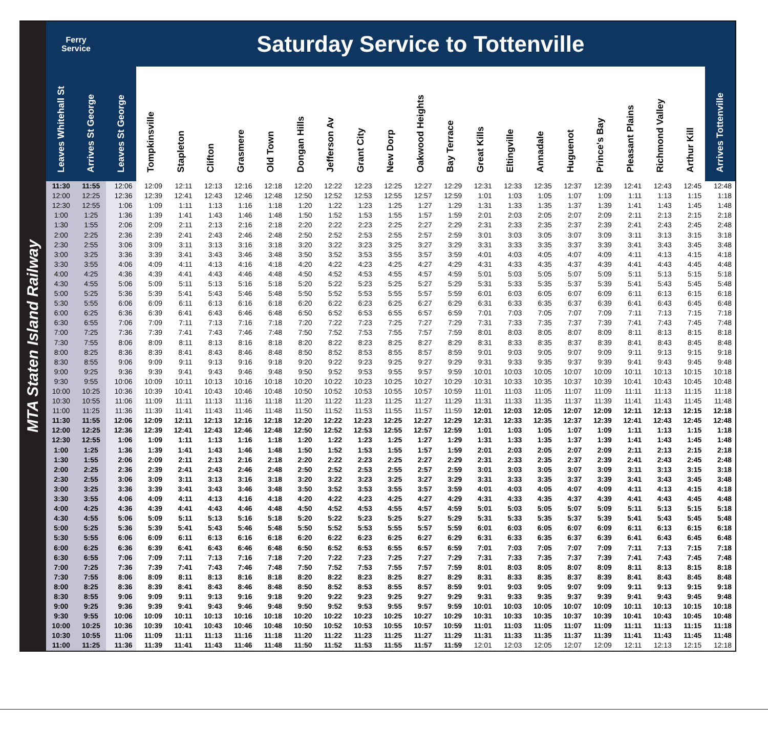MTA Staten Island Railway
| Ferry Service | | Saturday Service to Tottenville | | | | | | | | | | | | | | | | | | | | |
| --- | --- | --- | --- | --- | --- | --- | --- | --- | --- | --- | --- | --- | --- | --- | --- | --- | --- | --- | --- | --- | --- | --- |
| Leaves Whitehall St | Arrives St George | Leaves St George | Tompkinsville | Stapleton | Clifton | Grasmere | Old Town | Dongan Hills | Jefferson Av | Grant City | New Dorp | Oakwood Heights | Bay Terrace | Great Kills | Eltingville | Annadale | Huguenot | Prince's Bay | Pleasant Plains | Richmond Valley | Arthur Kill | Arrives Tottenville |
| 11:30 | 11:55 | 12:06 | 12:09 | 12:11 | 12:13 | 12:16 | 12:18 | 12:20 | 12:22 | 12:23 | 12:25 | 12:27 | 12:29 | 12:31 | 12:33 | 12:35 | 12:37 | 12:39 | 12:41 | 12:43 | 12:45 | 12:48 |
| 12:00 | 12:25 | 12:36 | 12:39 | 12:41 | 12:43 | 12:46 | 12:48 | 12:50 | 12:52 | 12:53 | 12:55 | 12:57 | 12:59 | 1:01 | 1:03 | 1:05 | 1:07 | 1:09 | 1:11 | 1:13 | 1:15 | 1:18 |
| 12:30 | 12:55 | 1:06 | 1:09 | 1:11 | 1:13 | 1:16 | 1:18 | 1:20 | 1:22 | 1:23 | 1:25 | 1:27 | 1:29 | 1:31 | 1:33 | 1:35 | 1:37 | 1:39 | 1:41 | 1:43 | 1:45 | 1:48 |
| 1:00 | 1:25 | 1:36 | 1:39 | 1:41 | 1:43 | 1:46 | 1:48 | 1:50 | 1:52 | 1:53 | 1:55 | 1:57 | 1:59 | 2:01 | 2:03 | 2:05 | 2:07 | 2:09 | 2:11 | 2:13 | 2:15 | 2:18 |
| 1:30 | 1:55 | 2:06 | 2:09 | 2:11 | 2:13 | 2:16 | 2:18 | 2:20 | 2:22 | 2:23 | 2:25 | 2:27 | 2:29 | 2:31 | 2:33 | 2:35 | 2:37 | 2:39 | 2:41 | 2:43 | 2:45 | 2:48 |
| 2:00 | 2:25 | 2:36 | 2:39 | 2:41 | 2:43 | 2:46 | 2:48 | 2:50 | 2:52 | 2:53 | 2:55 | 2:57 | 2:59 | 3:01 | 3:03 | 3:05 | 3:07 | 3:09 | 3:11 | 3:13 | 3:15 | 3:18 |
| 2:30 | 2:55 | 3:06 | 3:09 | 3:11 | 3:13 | 3:16 | 3:18 | 3:20 | 3:22 | 3:23 | 3:25 | 3:27 | 3:29 | 3:31 | 3:33 | 3:35 | 3:37 | 3:39 | 3:41 | 3:43 | 3:45 | 3:48 |
| 3:00 | 3:25 | 3:36 | 3:39 | 3:41 | 3:43 | 3:46 | 3:48 | 3:50 | 3:52 | 3:53 | 3:55 | 3:57 | 3:59 | 4:01 | 4:03 | 4:05 | 4:07 | 4:09 | 4:11 | 4:13 | 4:15 | 4:18 |
| 3:30 | 3:55 | 4:06 | 4:09 | 4:11 | 4:13 | 4:16 | 4:18 | 4:20 | 4:22 | 4:23 | 4:25 | 4:27 | 4:29 | 4:31 | 4:33 | 4:35 | 4:37 | 4:39 | 4:41 | 4:43 | 4:45 | 4:48 |
| 4:00 | 4:25 | 4:36 | 4:39 | 4:41 | 4:43 | 4:46 | 4:48 | 4:50 | 4:52 | 4:53 | 4:55 | 4:57 | 4:59 | 5:01 | 5:03 | 5:05 | 5:07 | 5:09 | 5:11 | 5:13 | 5:15 | 5:18 |
| 4:30 | 4:55 | 5:06 | 5:09 | 5:11 | 5:13 | 5:16 | 5:18 | 5:20 | 5:22 | 5:23 | 5:25 | 5:27 | 5:29 | 5:31 | 5:33 | 5:35 | 5:37 | 5:39 | 5:41 | 5:43 | 5:45 | 5:48 |
| 5:00 | 5:25 | 5:36 | 5:39 | 5:41 | 5:43 | 5:46 | 5:48 | 5:50 | 5:52 | 5:53 | 5:55 | 5:57 | 5:59 | 6:01 | 6:03 | 6:05 | 6:07 | 6:09 | 6:11 | 6:13 | 6:15 | 6:18 |
| 5:30 | 5:55 | 6:06 | 6:09 | 6:11 | 6:13 | 6:16 | 6:18 | 6:20 | 6:22 | 6:23 | 6:25 | 6:27 | 6:29 | 6:31 | 6:33 | 6:35 | 6:37 | 6:39 | 6:41 | 6:43 | 6:45 | 6:48 |
| 6:00 | 6:25 | 6:36 | 6:39 | 6:41 | 6:43 | 6:46 | 6:48 | 6:50 | 6:52 | 6:53 | 6:55 | 6:57 | 6:59 | 7:01 | 7:03 | 7:05 | 7:07 | 7:09 | 7:11 | 7:13 | 7:15 | 7:18 |
| 6:30 | 6:55 | 7:06 | 7:09 | 7:11 | 7:13 | 7:16 | 7:18 | 7:20 | 7:22 | 7:23 | 7:25 | 7:27 | 7:29 | 7:31 | 7:33 | 7:35 | 7:37 | 7:39 | 7:41 | 7:43 | 7:45 | 7:48 |
| 7:00 | 7:25 | 7:36 | 7:39 | 7:41 | 7:43 | 7:46 | 7:48 | 7:50 | 7:52 | 7:53 | 7:55 | 7:57 | 7:59 | 8:01 | 8:03 | 8:05 | 8:07 | 8:09 | 8:11 | 8:13 | 8:15 | 8:18 |
| 7:30 | 7:55 | 8:06 | 8:09 | 8:11 | 8:13 | 8:16 | 8:18 | 8:20 | 8:22 | 8:23 | 8:25 | 8:27 | 8:29 | 8:31 | 8:33 | 8:35 | 8:37 | 8:39 | 8:41 | 8:43 | 8:45 | 8:48 |
| 8:00 | 8:25 | 8:36 | 8:39 | 8:41 | 8:43 | 8:46 | 8:48 | 8:50 | 8:52 | 8:53 | 8:55 | 8:57 | 8:59 | 9:01 | 9:03 | 9:05 | 9:07 | 9:09 | 9:11 | 9:13 | 9:15 | 9:18 |
| 8:30 | 8:55 | 9:06 | 9:09 | 9:11 | 9:13 | 9:16 | 9:18 | 9:20 | 9:22 | 9:23 | 9:25 | 9:27 | 9:29 | 9:31 | 9:33 | 9:35 | 9:37 | 9:39 | 9:41 | 9:43 | 9:45 | 9:48 |
| 9:00 | 9:25 | 9:36 | 9:39 | 9:41 | 9:43 | 9:46 | 9:48 | 9:50 | 9:52 | 9:53 | 9:55 | 9:57 | 9:59 | 10:01 | 10:03 | 10:05 | 10:07 | 10:09 | 10:11 | 10:13 | 10:15 | 10:18 |
| 9:30 | 9:55 | 10:06 | 10:09 | 10:11 | 10:13 | 10:16 | 10:18 | 10:20 | 10:22 | 10:23 | 10:25 | 10:27 | 10:29 | 10:31 | 10:33 | 10:35 | 10:37 | 10:39 | 10:41 | 10:43 | 10:45 | 10:48 |
| 10:00 | 10:25 | 10:36 | 10:39 | 10:41 | 10:43 | 10:46 | 10:48 | 10:50 | 10:52 | 10:53 | 10:55 | 10:57 | 10:59 | 11:01 | 11:03 | 11:05 | 11:07 | 11:09 | 11:11 | 11:13 | 11:15 | 11:18 |
| 10:30 | 10:55 | 11:06 | 11:09 | 11:11 | 11:13 | 11:16 | 11:18 | 11:20 | 11:22 | 11:23 | 11:25 | 11:27 | 11:29 | 11:31 | 11:33 | 11:35 | 11:37 | 11:39 | 11:41 | 11:43 | 11:45 | 11:48 |
| 11:00 | 11:25 | 11:36 | 11:39 | 11:41 | 11:43 | 11:46 | 11:48 | 11:50 | 11:52 | 11:53 | 11:55 | 11:57 | 11:59 | 12:01 | 12:03 | 12:05 | 12:07 | 12:09 | 12:11 | 12:13 | 12:15 | 12:18 |
| 11:30 | 11:55 | 12:06 | 12:09 | 12:11 | 12:13 | 12:16 | 12:18 | 12:20 | 12:22 | 12:23 | 12:25 | 12:27 | 12:29 | 12:31 | 12:33 | 12:35 | 12:37 | 12:39 | 12:41 | 12:43 | 12:45 | 12:48 |
| 12:00 | 12:25 | 12:36 | 12:39 | 12:41 | 12:43 | 12:46 | 12:48 | 12:50 | 12:52 | 12:53 | 12:55 | 12:57 | 12:59 | 1:01 | 1:03 | 1:05 | 1:07 | 1:09 | 1:11 | 1:13 | 1:15 | 1:18 |
| 12:30 | 12:55 | 1:06 | 1:09 | 1:11 | 1:13 | 1:16 | 1:18 | 1:20 | 1:22 | 1:23 | 1:25 | 1:27 | 1:29 | 1:31 | 1:33 | 1:35 | 1:37 | 1:39 | 1:41 | 1:43 | 1:45 | 1:48 |
| 1:00 | 1:25 | 1:36 | 1:39 | 1:41 | 1:43 | 1:46 | 1:48 | 1:50 | 1:52 | 1:53 | 1:55 | 1:57 | 1:59 | 2:01 | 2:03 | 2:05 | 2:07 | 2:09 | 2:11 | 2:13 | 2:15 | 2:18 |
| 1:30 | 1:55 | 2:06 | 2:09 | 2:11 | 2:13 | 2:16 | 2:18 | 2:20 | 2:22 | 2:23 | 2:25 | 2:27 | 2:29 | 2:31 | 2:33 | 2:35 | 2:37 | 2:39 | 2:41 | 2:43 | 2:45 | 2:48 |
| 2:00 | 2:25 | 2:36 | 2:39 | 2:41 | 2:43 | 2:46 | 2:48 | 2:50 | 2:52 | 2:53 | 2:55 | 2:57 | 2:59 | 3:01 | 3:03 | 3:05 | 3:07 | 3:09 | 3:11 | 3:13 | 3:15 | 3:18 |
| 2:30 | 2:55 | 3:06 | 3:09 | 3:11 | 3:13 | 3:16 | 3:18 | 3:20 | 3:22 | 3:23 | 3:25 | 3:27 | 3:29 | 3:31 | 3:33 | 3:35 | 3:37 | 3:39 | 3:41 | 3:43 | 3:45 | 3:48 |
| 3:00 | 3:25 | 3:36 | 3:39 | 3:41 | 3:43 | 3:46 | 3:48 | 3:50 | 3:52 | 3:53 | 3:55 | 3:57 | 3:59 | 4:01 | 4:03 | 4:05 | 4:07 | 4:09 | 4:11 | 4:13 | 4:15 | 4:18 |
| 3:30 | 3:55 | 4:06 | 4:09 | 4:11 | 4:13 | 4:16 | 4:18 | 4:20 | 4:22 | 4:23 | 4:25 | 4:27 | 4:29 | 4:31 | 4:33 | 4:35 | 4:37 | 4:39 | 4:41 | 4:43 | 4:45 | 4:48 |
| 4:00 | 4:25 | 4:36 | 4:39 | 4:41 | 4:43 | 4:46 | 4:48 | 4:50 | 4:52 | 4:53 | 4:55 | 4:57 | 4:59 | 5:01 | 5:03 | 5:05 | 5:07 | 5:09 | 5:11 | 5:13 | 5:15 | 5:18 |
| 4:30 | 4:55 | 5:06 | 5:09 | 5:11 | 5:13 | 5:16 | 5:18 | 5:20 | 5:22 | 5:23 | 5:25 | 5:27 | 5:29 | 5:31 | 5:33 | 5:35 | 5:37 | 5:39 | 5:41 | 5:43 | 5:45 | 5:48 |
| 5:00 | 5:25 | 5:36 | 5:39 | 5:41 | 5:43 | 5:46 | 5:48 | 5:50 | 5:52 | 5:53 | 5:55 | 5:57 | 5:59 | 6:01 | 6:03 | 6:05 | 6:07 | 6:09 | 6:11 | 6:13 | 6:15 | 6:18 |
| 5:30 | 5:55 | 6:06 | 6:09 | 6:11 | 6:13 | 6:16 | 6:18 | 6:20 | 6:22 | 6:23 | 6:25 | 6:27 | 6:29 | 6:31 | 6:33 | 6:35 | 6:37 | 6:39 | 6:41 | 6:43 | 6:45 | 6:48 |
| 6:00 | 6:25 | 6:36 | 6:39 | 6:41 | 6:43 | 6:46 | 6:48 | 6:50 | 6:52 | 6:53 | 6:55 | 6:57 | 6:59 | 7:01 | 7:03 | 7:05 | 7:07 | 7:09 | 7:11 | 7:13 | 7:15 | 7:18 |
| 6:30 | 6:55 | 7:06 | 7:09 | 7:11 | 7:13 | 7:16 | 7:18 | 7:20 | 7:22 | 7:23 | 7:25 | 7:27 | 7:29 | 7:31 | 7:33 | 7:35 | 7:37 | 7:39 | 7:41 | 7:43 | 7:45 | 7:48 |
| 7:00 | 7:25 | 7:36 | 7:39 | 7:41 | 7:43 | 7:46 | 7:48 | 7:50 | 7:52 | 7:53 | 7:55 | 7:57 | 7:59 | 8:01 | 8:03 | 8:05 | 8:07 | 8:09 | 8:11 | 8:13 | 8:15 | 8:18 |
| 7:30 | 7:55 | 8:06 | 8:09 | 8:11 | 8:13 | 8:16 | 8:18 | 8:20 | 8:22 | 8:23 | 8:25 | 8:27 | 8:29 | 8:31 | 8:33 | 8:35 | 8:37 | 8:39 | 8:41 | 8:43 | 8:45 | 8:48 |
| 8:00 | 8:25 | 8:36 | 8:39 | 8:41 | 8:43 | 8:46 | 8:48 | 8:50 | 8:52 | 8:53 | 8:55 | 8:57 | 8:59 | 9:01 | 9:03 | 9:05 | 9:07 | 9:09 | 9:11 | 9:13 | 9:15 | 9:18 |
| 8:30 | 8:55 | 9:06 | 9:09 | 9:11 | 9:13 | 9:16 | 9:18 | 9:20 | 9:22 | 9:23 | 9:25 | 9:27 | 9:29 | 9:31 | 9:33 | 9:35 | 9:37 | 9:39 | 9:41 | 9:43 | 9:45 | 9:48 |
| 9:00 | 9:25 | 9:36 | 9:39 | 9:41 | 9:43 | 9:46 | 9:48 | 9:50 | 9:52 | 9:53 | 9:55 | 9:57 | 9:59 | 10:01 | 10:03 | 10:05 | 10:07 | 10:09 | 10:11 | 10:13 | 10:15 | 10:18 |
| 9:30 | 9:55 | 10:06 | 10:09 | 10:11 | 10:13 | 10:16 | 10:18 | 10:20 | 10:22 | 10:23 | 10:25 | 10:27 | 10:29 | 10:31 | 10:33 | 10:35 | 10:37 | 10:39 | 10:41 | 10:43 | 10:45 | 10:48 |
| 10:00 | 10:25 | 10:36 | 10:39 | 10:41 | 10:43 | 10:46 | 10:48 | 10:50 | 10:52 | 10:53 | 10:55 | 10:57 | 10:59 | 11:01 | 11:03 | 11:05 | 11:07 | 11:09 | 11:11 | 11:13 | 11:15 | 11:18 |
| 10:30 | 10:55 | 11:06 | 11:09 | 11:11 | 11:13 | 11:16 | 11:18 | 11:20 | 11:22 | 11:23 | 11:25 | 11:27 | 11:29 | 11:31 | 11:33 | 11:35 | 11:37 | 11:39 | 11:41 | 11:43 | 11:45 | 11:48 |
| 11:00 | 11:25 | 11:36 | 11:39 | 11:41 | 11:43 | 11:46 | 11:48 | 11:50 | 11:52 | 11:53 | 11:55 | 11:57 | 11:59 | 12:01 | 12:03 | 12:05 | 12:07 | 12:09 | 12:11 | 12:13 | 12:15 | 12:18 |